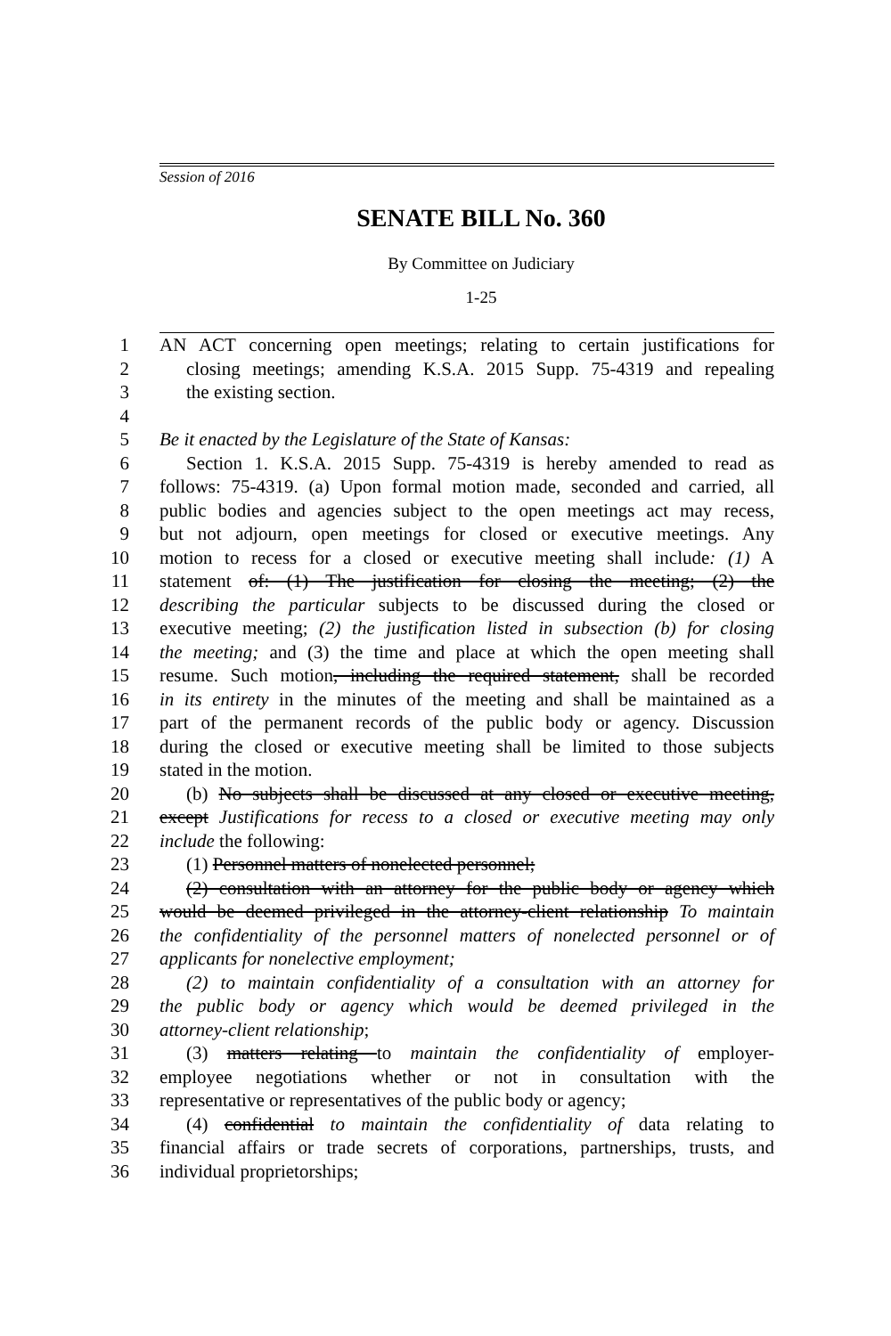Session of 2016
SENATE BILL No. 360
By Committee on Judiciary
1-25
1 AN ACT concerning open meetings; relating to certain justifications for
2 closing meetings; amending K.S.A. 2015 Supp. 75-4319 and repealing
3 the existing section.
4
5 Be it enacted by the Legislature of the State of Kansas:
6 Section 1. K.S.A. 2015 Supp. 75-4319 is hereby amended to read as
7 follows: 75-4319. (a) Upon formal motion made, seconded and carried, all
8 public bodies and agencies subject to the open meetings act may recess,
9 but not adjourn, open meetings for closed or executive meetings. Any
10 motion to recess for a closed or executive meeting shall include: (1) A
11 statement of: (1) The justification for closing the meeting; (2) the
12 describing the particular subjects to be discussed during the closed or
13 executive meeting; (2) the justification listed in subsection (b) for closing
14 the meeting; and (3) the time and place at which the open meeting shall
15 resume. Such motion, including the required statement, shall be recorded
16 in its entirety in the minutes of the meeting and shall be maintained as a
17 part of the permanent records of the public body or agency. Discussion
18 during the closed or executive meeting shall be limited to those subjects
19 stated in the motion.
20 (b) No subjects shall be discussed at any closed or executive meeting,
21 except Justifications for recess to a closed or executive meeting may only
22 include the following:
23 (1) Personnel matters of nonelected personnel;
24 (2) consultation with an attorney for the public body or agency which
25 would be deemed privileged in the attorney-client relationship To maintain
26 the confidentiality of the personnel matters of nonelected personnel or of
27 applicants for nonelective employment;
28 (2) to maintain confidentiality of a consultation with an attorney for
29 the public body or agency which would be deemed privileged in the
30 attorney-client relationship;
31 (3) matters relating to maintain the confidentiality of employer-
32 employee negotiations whether or not in consultation with the
33 representative or representatives of the public body or agency;
34 (4) confidential to maintain the confidentiality of data relating to
35 financial affairs or trade secrets of corporations, partnerships, trusts, and
36 individual proprietorships;